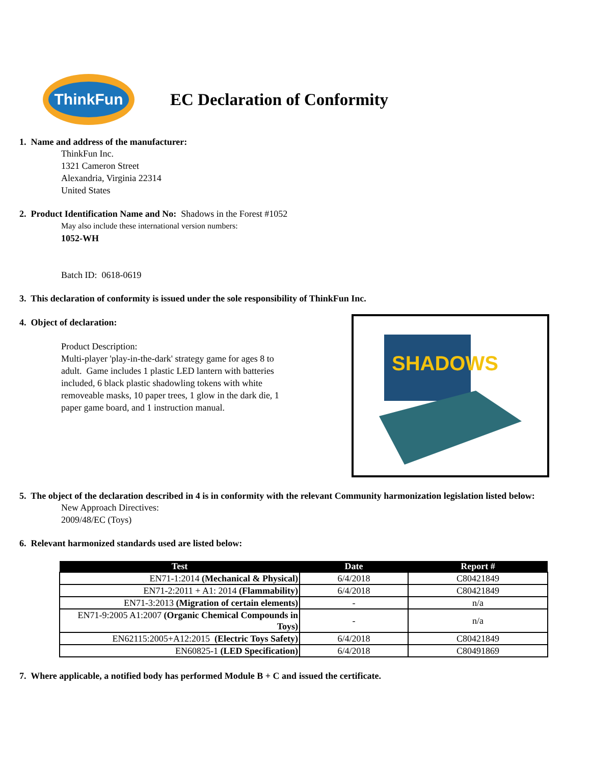ThinkFun
EC Declaration of Conformity
1. Name and address of the manufacturer:
ThinkFun Inc.
1321 Cameron Street
Alexandria, Virginia 22314
United States
2. Product Identification Name and No: Shadows in the Forest #1052
May also include these international version numbers:
1052-WH
Batch ID: 0618-0619
3. This declaration of conformity is issued under the sole responsibility of ThinkFun Inc.
4. Object of declaration:
Product Description:
Multi-player 'play-in-the-dark' strategy game for ages 8 to adult. Game includes 1 plastic LED lantern with batteries included, 6 black plastic shadowling tokens with white removeable masks, 10 paper trees, 1 glow in the dark die, 1 paper game board, and 1 instruction manual.
SHADOWS
5. The object of the declaration described in 4 is in conformity with the relevant Community harmonization legislation listed below:
New Approach Directives:
2009/48/EC (Toys)
6. Relevant harmonized standards used are listed below:
| Test | Date | Report # |
| --- | --- | --- |
| EN71-1:2014 (Mechanical & Physical) | 6/4/2018 | C80421849 |
| EN71-2:2011 + A1: 2014 (Flammability) | 6/4/2018 | C80421849 |
| EN71-3:2013 (Migration of certain elements) | - | n/a |
| EN71-9:2005 A1:2007 (Organic Chemical Compounds in Toys) | - | n/a |
| EN62115:2005+A12:2015 (Electric Toys Safety) | 6/4/2018 | C80421849 |
| EN60825-1 (LED Specification) | 6/4/2018 | C80491869 |
7. Where applicable, a notified body has performed Module B + C and issued the certificate.